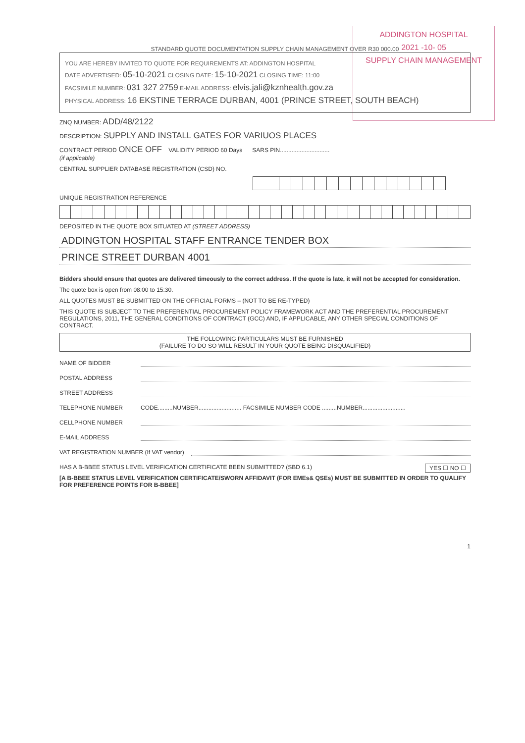ADDINGTON HOSPITAL
2021 -10- 05
SUPPLY CHAIN MANAGEMENT
STANDARD QUOTE DOCUMENTATION SUPPLY CHAIN MANAGEMENT OVER R30 000.00
YOU ARE HEREBY INVITED TO QUOTE FOR REQUIREMENTS AT: ADDINGTON HOSPITAL
DATE ADVERTISED: 05-10-2021 CLOSING DATE: 15-10-2021 CLOSING TIME: 11:00
FACSIMILE NUMBER: 031 327 2759 E-MAIL ADDRESS: elvis.jali@kznhealth.gov.za
PHYSICAL ADDRESS: 16 EKSTINE TERRACE DURBAN, 4001 (PRINCE STREET, SOUTH BEACH)
ZNQ NUMBER: ADD/48/2122
DESCRIPTION: SUPPLY AND INSTALL GATES FOR VARIUOS PLACES
CONTRACT PERIOD ONCE OFF VALIDITY PERIOD 60 Days SARS PIN..............................
(if applicable)
CENTRAL SUPPLIER DATABASE REGISTRATION (CSD) NO.
UNIQUE REGISTRATION REFERENCE
DEPOSITED IN THE QUOTE BOX SITUATED AT (STREET ADDRESS)
ADDINGTON HOSPITAL STAFF ENTRANCE TENDER BOX
PRINCE STREET DURBAN 4001
Bidders should ensure that quotes are delivered timeously to the correct address. If the quote is late, it will not be accepted for consideration.
The quote box is open from 08:00 to 15:30.
ALL QUOTES MUST BE SUBMITTED ON THE OFFICIAL FORMS – (NOT TO BE RE-TYPED)
THIS QUOTE IS SUBJECT TO THE PREFERENTIAL PROCUREMENT POLICY FRAMEWORK ACT AND THE PREFERENTIAL PROCUREMENT REGULATIONS, 2011, THE GENERAL CONDITIONS OF CONTRACT (GCC) AND, IF APPLICABLE, ANY OTHER SPECIAL CONDITIONS OF CONTRACT.
THE FOLLOWING PARTICULARS MUST BE FURNISHED
(FAILURE TO DO SO WILL RESULT IN YOUR QUOTE BEING DISQUALIFIED)
NAME OF BIDDER
POSTAL ADDRESS
STREET ADDRESS
TELEPHONE NUMBER CODE.........NUMBER.......................... FACSIMILE NUMBER CODE .........NUMBER..........................
CELLPHONE NUMBER
E-MAIL ADDRESS
VAT REGISTRATION NUMBER (If VAT vendor)
HAS A B-BBEE STATUS LEVEL VERIFICATION CERTIFICATE BEEN SUBMITTED? (SBD 6.1) YES ☐ NO ☐
[A B-BBEE STATUS LEVEL VERIFICATION CERTIFICATE/SWORN AFFIDAVIT (FOR EMEs& QSEs) MUST BE SUBMITTED IN ORDER TO QUALIFY FOR PREFERENCE POINTS FOR B-BBEE]
1